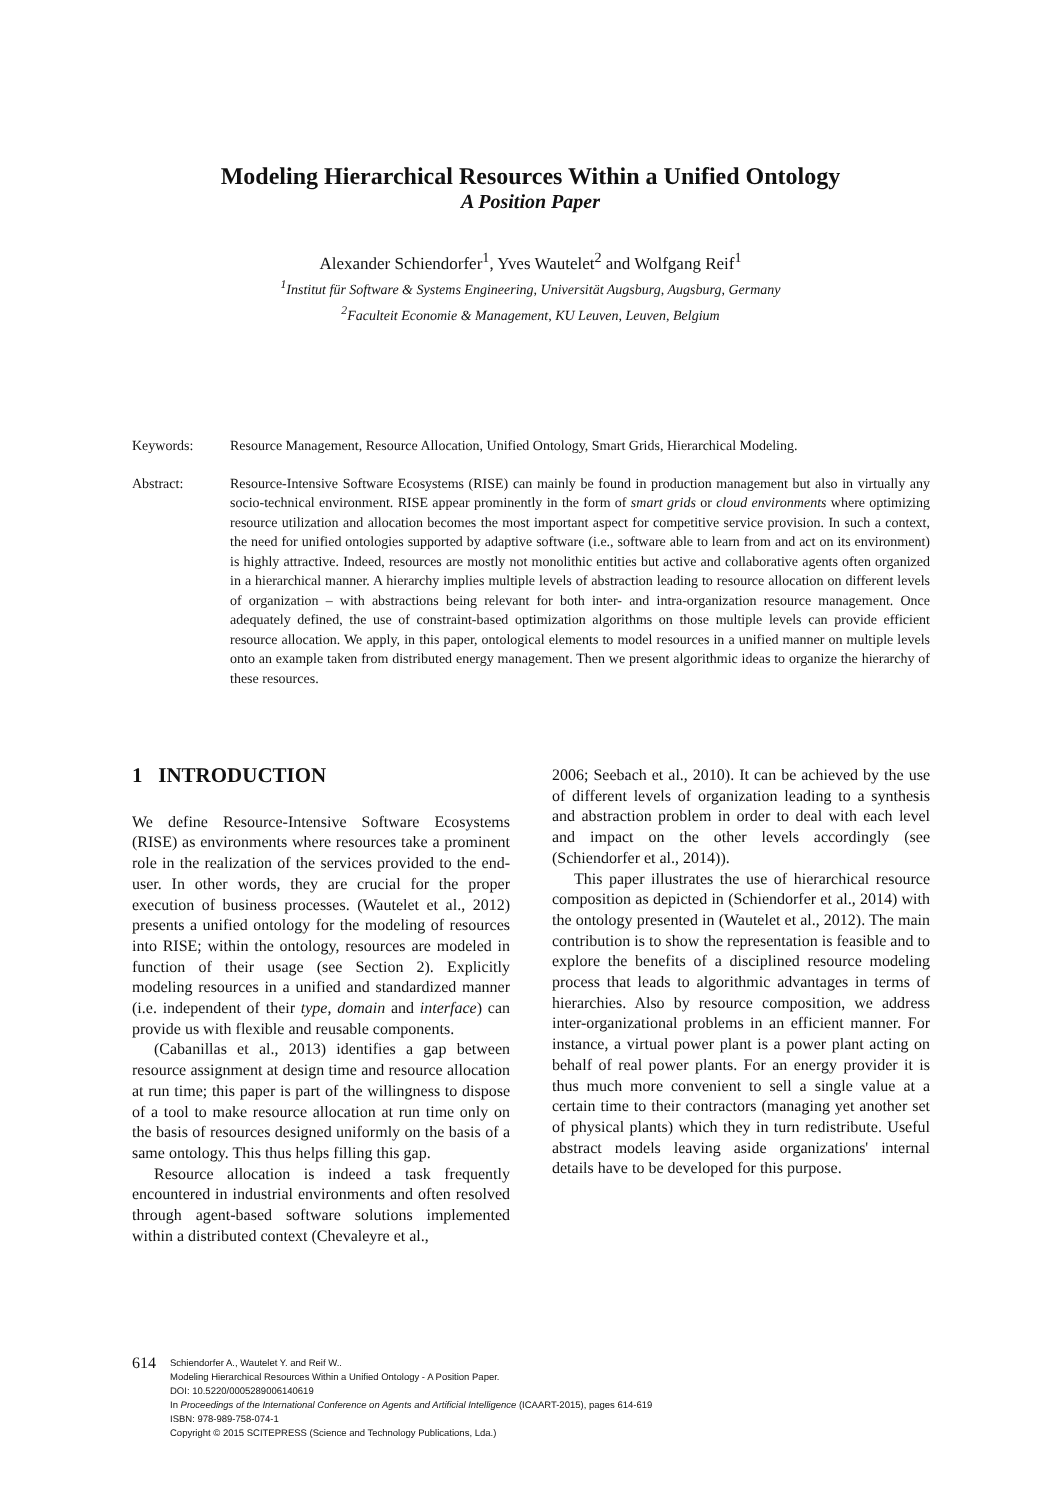Modeling Hierarchical Resources Within a Unified Ontology
A Position Paper
Alexander Schiendorfer<sup>1</sup>, Yves Wautelet<sup>2</sup> and Wolfgang Reif<sup>1</sup>
<sup>1</sup> Institut für Software & Systems Engineering, Universität Augsburg, Augsburg, Germany
<sup>2</sup> Faculteit Economie & Management, KU Leuven, Leuven, Belgium
Keywords: Resource Management, Resource Allocation, Unified Ontology, Smart Grids, Hierarchical Modeling.
Abstract: Resource-Intensive Software Ecosystems (RISE) can mainly be found in production management but also in virtually any socio-technical environment. RISE appear prominently in the form of smart grids or cloud environments where optimizing resource utilization and allocation becomes the most important aspect for competitive service provision. In such a context, the need for unified ontologies supported by adaptive software (i.e., software able to learn from and act on its environment) is highly attractive. Indeed, resources are mostly not monolithic entities but active and collaborative agents often organized in a hierarchical manner. A hierarchy implies multiple levels of abstraction leading to resource allocation on different levels of organization – with abstractions being relevant for both inter- and intra-organization resource management. Once adequately defined, the use of constraint-based optimization algorithms on those multiple levels can provide efficient resource allocation. We apply, in this paper, ontological elements to model resources in a unified manner on multiple levels onto an example taken from distributed energy management. Then we present algorithmic ideas to organize the hierarchy of these resources.
1 INTRODUCTION
We define Resource-Intensive Software Ecosystems (RISE) as environments where resources take a prominent role in the realization of the services provided to the end-user. In other words, they are crucial for the proper execution of business processes. (Wautelet et al., 2012) presents a unified ontology for the modeling of resources into RISE; within the ontology, resources are modeled in function of their usage (see Section 2). Explicitly modeling resources in a unified and standardized manner (i.e. independent of their type, domain and interface) can provide us with flexible and reusable components.
(Cabanillas et al., 2013) identifies a gap between resource assignment at design time and resource allocation at run time; this paper is part of the willingness to dispose of a tool to make resource allocation at run time only on the basis of resources designed uniformly on the basis of a same ontology. This thus helps filling this gap.
Resource allocation is indeed a task frequently encountered in industrial environments and often resolved through agent-based software solutions implemented within a distributed context (Chevaleyre et al.,
2006; Seebach et al., 2010). It can be achieved by the use of different levels of organization leading to a synthesis and abstraction problem in order to deal with each level and impact on the other levels accordingly (see (Schiendorfer et al., 2014)).
This paper illustrates the use of hierarchical resource composition as depicted in (Schiendorfer et al., 2014) with the ontology presented in (Wautelet et al., 2012). The main contribution is to show the representation is feasible and to explore the benefits of a disciplined resource modeling process that leads to algorithmic advantages in terms of hierarchies. Also by resource composition, we address inter-organizational problems in an efficient manner. For instance, a virtual power plant is a power plant acting on behalf of real power plants. For an energy provider it is thus much more convenient to sell a single value at a certain time to their contractors (managing yet another set of physical plants) which they in turn redistribute. Useful abstract models leaving aside organizations' internal details have to be developed for this purpose.
614
Schiendorfer A., Wautelet Y. and Reif W..
Modeling Hierarchical Resources Within a Unified Ontology - A Position Paper.
DOI: 10.5220/0005289006140619
In Proceedings of the International Conference on Agents and Artificial Intelligence (ICAART-2015), pages 614-619
ISBN: 978-989-758-074-1
Copyright © 2015 SCITEPRESS (Science and Technology Publications, Lda.)